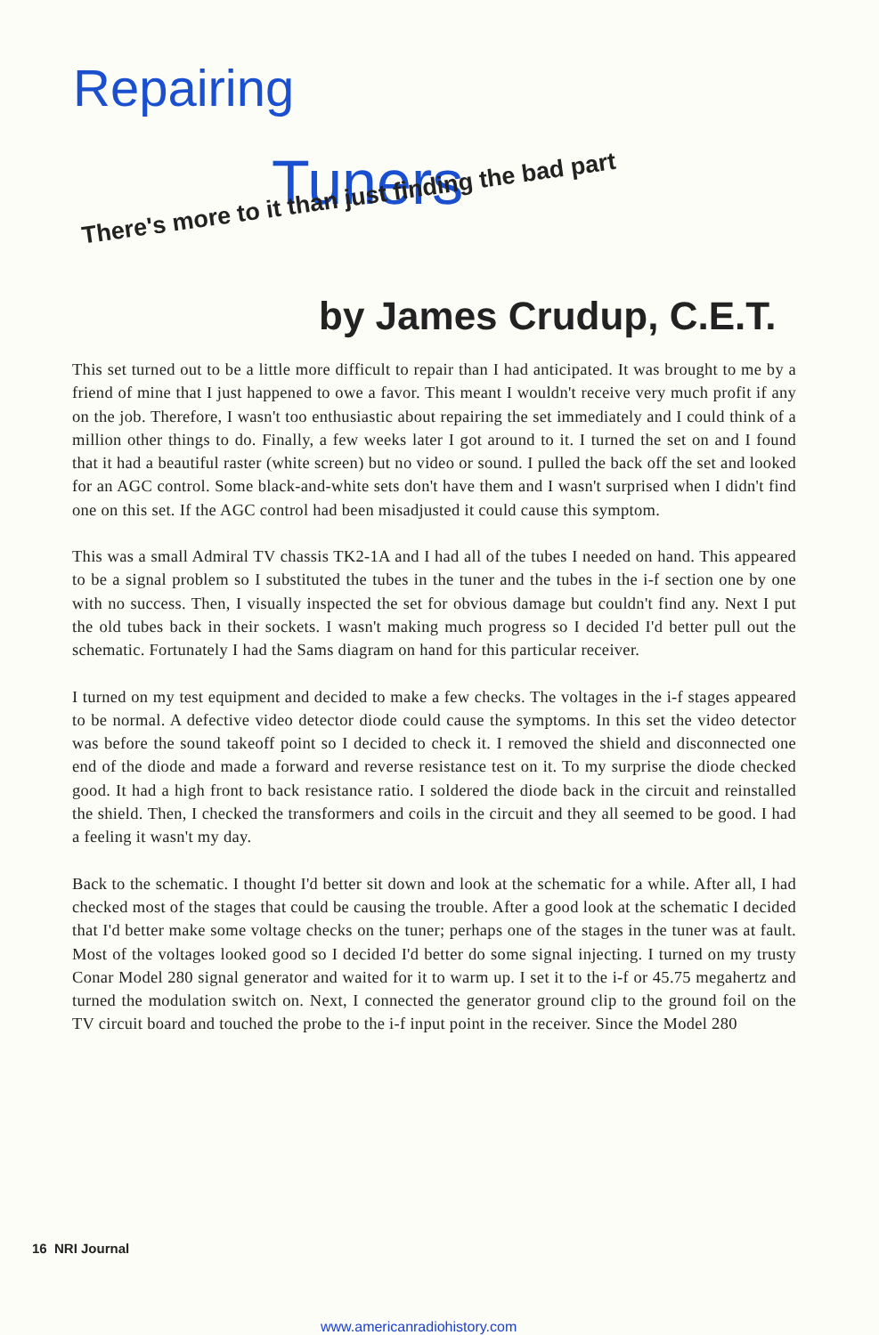Repairing
Tuners
There's more to it than just finding the bad part
by James Crudup, C.E.T.
This set turned out to be a little more difficult to repair than I had anticipated. It was brought to me by a friend of mine that I just happened to owe a favor. This meant I wouldn't receive very much profit if any on the job. Therefore, I wasn't too enthusiastic about repairing the set immediately and I could think of a million other things to do. Finally, a few weeks later I got around to it. I turned the set on and I found that it had a beautiful raster (white screen) but no video or sound. I pulled the back off the set and looked for an AGC control. Some black-and-white sets don't have them and I wasn't surprised when I didn't find one on this set. If the AGC control had been misadjusted it could cause this symptom.
This was a small Admiral TV chassis TK2-1A and I had all of the tubes I needed on hand. This appeared to be a signal problem so I substituted the tubes in the tuner and the tubes in the i-f section one by one with no success. Then, I visually inspected the set for obvious damage but couldn't find any. Next I put the old tubes back in their sockets. I wasn't making much progress so I decided I'd better pull out the schematic. Fortunately I had the Sams diagram on hand for this particular receiver.
I turned on my test equipment and decided to make a few checks. The voltages in the i-f stages appeared to be normal. A defective video detector diode could cause the symptoms. In this set the video detector was before the sound takeoff point so I decided to check it. I removed the shield and disconnected one end of the diode and made a forward and reverse resistance test on it. To my surprise the diode checked good. It had a high front to back resistance ratio. I soldered the diode back in the circuit and reinstalled the shield. Then, I checked the transformers and coils in the circuit and they all seemed to be good. I had a feeling it wasn't my day.
Back to the schematic. I thought I'd better sit down and look at the schematic for a while. After all, I had checked most of the stages that could be causing the trouble. After a good look at the schematic I decided that I'd better make some voltage checks on the tuner; perhaps one of the stages in the tuner was at fault. Most of the voltages looked good so I decided I'd better do some signal injecting. I turned on my trusty Conar Model 280 signal generator and waited for it to warm up. I set it to the i-f or 45.75 megahertz and turned the modulation switch on. Next, I connected the generator ground clip to the ground foil on the TV circuit board and touched the probe to the i-f input point in the receiver. Since the Model 280
16 NRI Journal
www.americanradiohistory.com